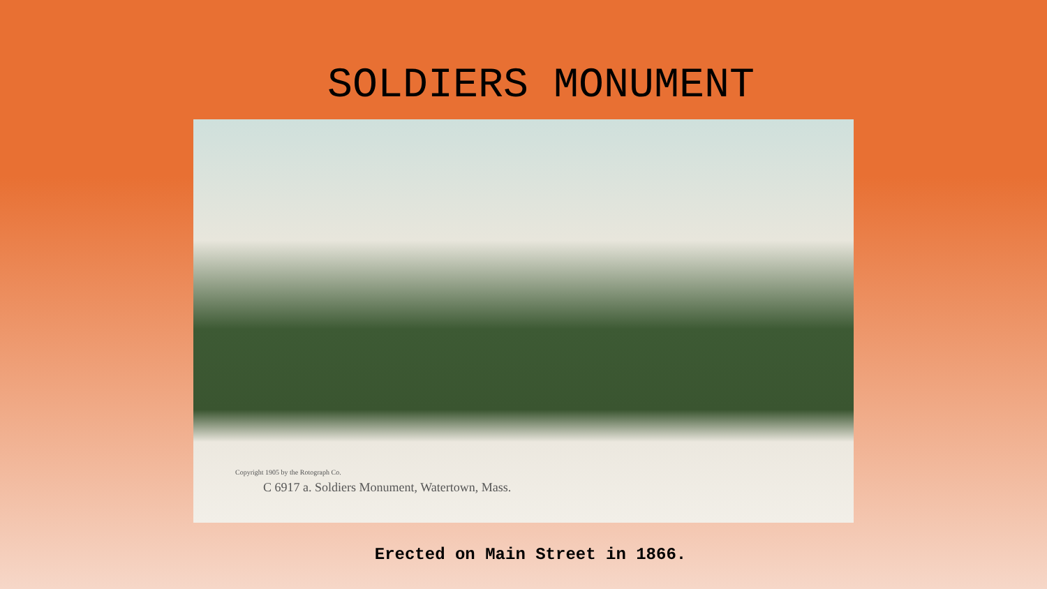SOLDIERS MONUMENT
Copyright 1905 by the Rotograph Co.
C 6917 a. Soldiers Monument, Watertown, Mass.
Erected on Main Street in 1866.